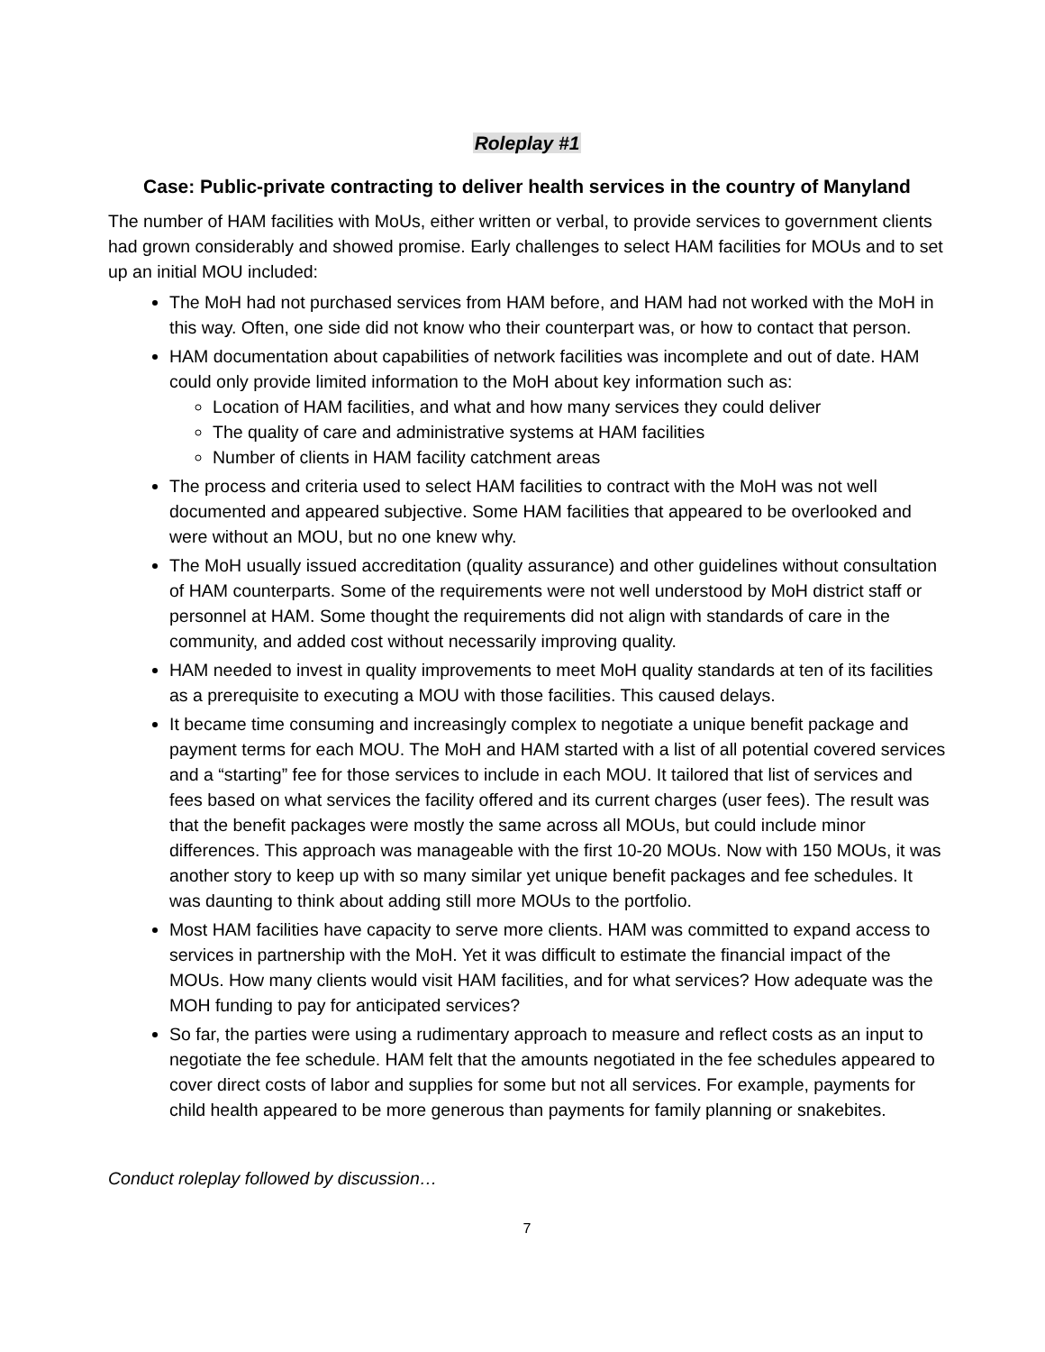Roleplay #1
Case: Public-private contracting to deliver health services in the country of Manyland
The number of HAM facilities with MoUs, either written or verbal, to provide services to government clients had grown considerably and showed promise. Early challenges to select HAM facilities for MOUs and to set up an initial MOU included:
The MoH had not purchased services from HAM before, and HAM had not worked with the MoH in this way. Often, one side did not know who their counterpart was, or how to contact that person.
HAM documentation about capabilities of network facilities was incomplete and out of date. HAM could only provide limited information to the MoH about key information such as:
Location of HAM facilities, and what and how many services they could deliver
The quality of care and administrative systems at HAM facilities
Number of clients in HAM facility catchment areas
The process and criteria used to select HAM facilities to contract with the MoH was not well documented and appeared subjective. Some HAM facilities that appeared to be overlooked and were without an MOU, but no one knew why.
The MoH usually issued accreditation (quality assurance) and other guidelines without consultation of HAM counterparts. Some of the requirements were not well understood by MoH district staff or personnel at HAM. Some thought the requirements did not align with standards of care in the community, and added cost without necessarily improving quality.
HAM needed to invest in quality improvements to meet MoH quality standards at ten of its facilities as a prerequisite to executing a MOU with those facilities. This caused delays.
It became time consuming and increasingly complex to negotiate a unique benefit package and payment terms for each MOU. The MoH and HAM started with a list of all potential covered services and a “starting” fee for those services to include in each MOU. It tailored that list of services and fees based on what services the facility offered and its current charges (user fees). The result was that the benefit packages were mostly the same across all MOUs, but could include minor differences. This approach was manageable with the first 10-20 MOUs. Now with 150 MOUs, it was another story to keep up with so many similar yet unique benefit packages and fee schedules. It was daunting to think about adding still more MOUs to the portfolio.
Most HAM facilities have capacity to serve more clients. HAM was committed to expand access to services in partnership with the MoH. Yet it was difficult to estimate the financial impact of the MOUs. How many clients would visit HAM facilities, and for what services? How adequate was the MOH funding to pay for anticipated services?
So far, the parties were using a rudimentary approach to measure and reflect costs as an input to negotiate the fee schedule. HAM felt that the amounts negotiated in the fee schedules appeared to cover direct costs of labor and supplies for some but not all services. For example, payments for child health appeared to be more generous than payments for family planning or snakebites.
Conduct roleplay followed by discussion…
7